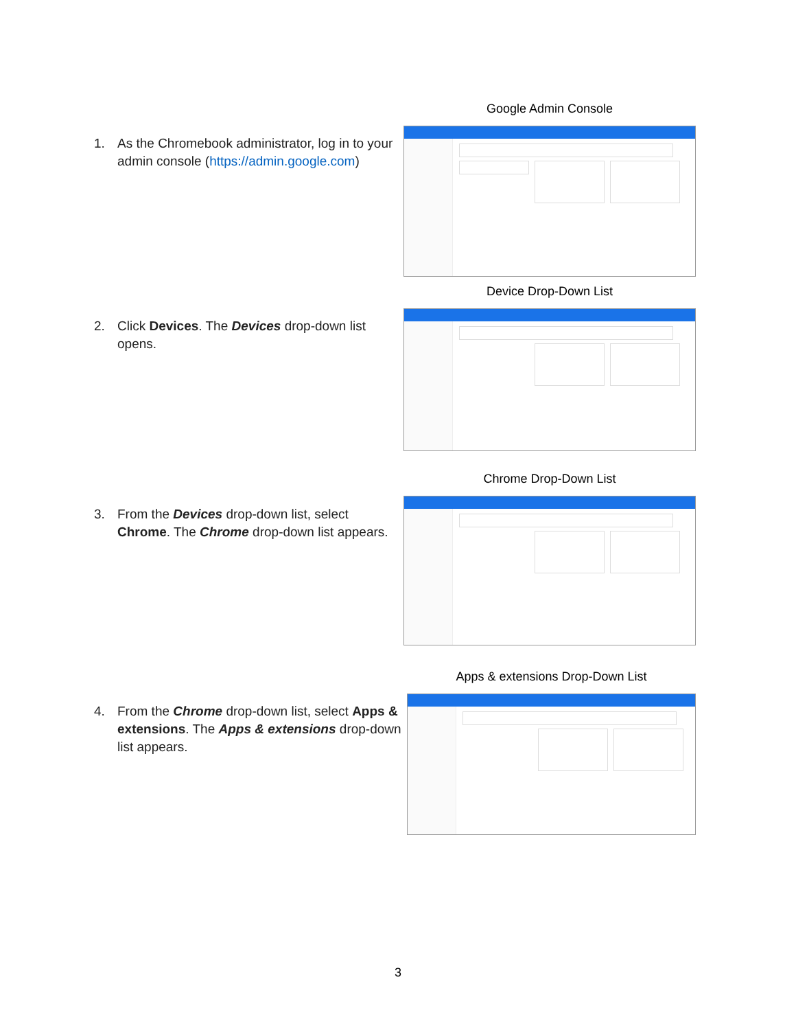Google Admin Console
1. As the Chromebook administrator, log in to your admin console (https://admin.google.com)
Device Drop-Down List
2. Click Devices. The Devices drop-down list opens.
Chrome Drop-Down List
3. From the Devices drop-down list, select Chrome. The Chrome drop-down list appears.
Apps & extensions Drop-Down List
4. From the Chrome drop-down list, select Apps & extensions. The Apps & extensions drop-down list appears.
3